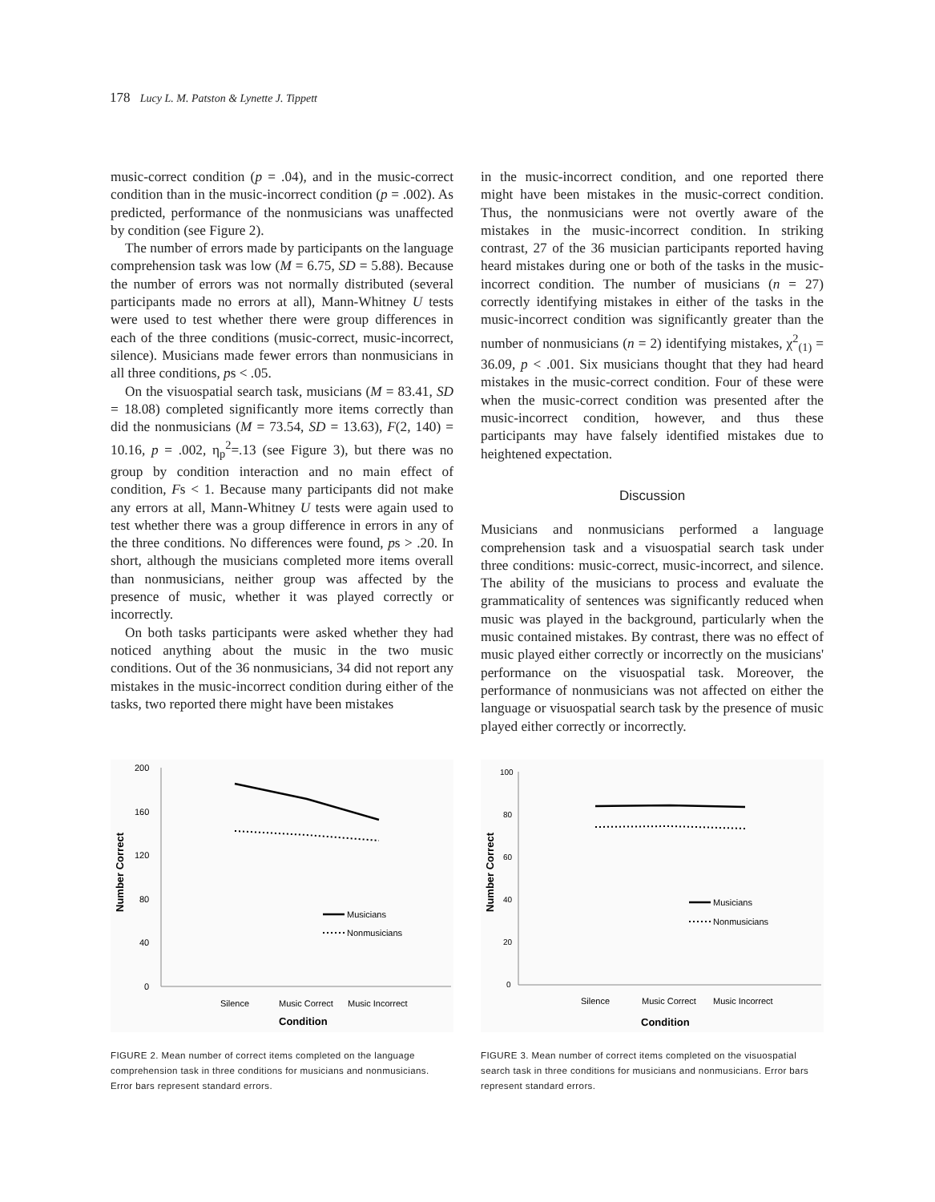178 Lucy L. M. Patston & Lynette J. Tippett
music-correct condition (p = .04), and in the music-correct condition than in the music-incorrect condition (p = .002). As predicted, performance of the nonmusicians was unaffected by condition (see Figure 2).
The number of errors made by participants on the language comprehension task was low (M = 6.75, SD = 5.88). Because the number of errors was not normally distributed (several participants made no errors at all), Mann-Whitney U tests were used to test whether there were group differences in each of the three conditions (music-correct, music-incorrect, silence). Musicians made fewer errors than nonmusicians in all three conditions, ps < .05.
On the visuospatial search task, musicians (M = 83.41, SD = 18.08) completed significantly more items correctly than did the nonmusicians (M = 73.54, SD = 13.63), F(2, 140) = 10.16, p = .002, η<sub>p</sub><sup>2</sup>=.13 (see Figure 3), but there was no group by condition interaction and no main effect of condition, Fs < 1. Because many participants did not make any errors at all, Mann-Whitney U tests were again used to test whether there was a group difference in errors in any of the three conditions. No differences were found, ps > .20. In short, although the musicians completed more items overall than nonmusicians, neither group was affected by the presence of music, whether it was played correctly or incorrectly.
On both tasks participants were asked whether they had noticed anything about the music in the two music conditions. Out of the 36 nonmusicians, 34 did not report any mistakes in the music-incorrect condition during either of the tasks, two reported there might have been mistakes
in the music-incorrect condition, and one reported there might have been mistakes in the music-correct condition. Thus, the nonmusicians were not overtly aware of the mistakes in the music-incorrect condition. In striking contrast, 27 of the 36 musician participants reported having heard mistakes during one or both of the tasks in the music-incorrect condition. The number of musicians (n = 27) correctly identifying mistakes in either of the tasks in the music-incorrect condition was significantly greater than the number of nonmusicians (n = 2) identifying mistakes, χ<sup>2</sup><sub>(1)</sub> = 36.09, p < .001. Six musicians thought that they had heard mistakes in the music-correct condition. Four of these were when the music-correct condition was presented after the music-incorrect condition, however, and thus these participants may have falsely identified mistakes due to heightened expectation.
Discussion
Musicians and nonmusicians performed a language comprehension task and a visuospatial search task under three conditions: music-correct, music-incorrect, and silence. The ability of the musicians to process and evaluate the grammaticality of sentences was significantly reduced when music was played in the background, particularly when the music contained mistakes. By contrast, there was no effect of music played either correctly or incorrectly on the musicians' performance on the visuospatial task. Moreover, the performance of nonmusicians was not affected on either the language or visuospatial search task by the presence of music played either correctly or incorrectly.
200
160
120
80
40
0
Number Correct
Silence
Music Correct
Music Incorrect
Condition
Musicians
Nonmusicians
FIGURE 2. Mean number of correct items completed on the language comprehension task in three conditions for musicians and nonmusicians. Error bars represent standard errors.
100
80
60
40
20
0
Number Correct
Silence
Music Correct
Music Incorrect
Condition
Musicians
Nonmusicians
FIGURE 3. Mean number of correct items completed on the visuospatial search task in three conditions for musicians and nonmusicians. Error bars represent standard errors.